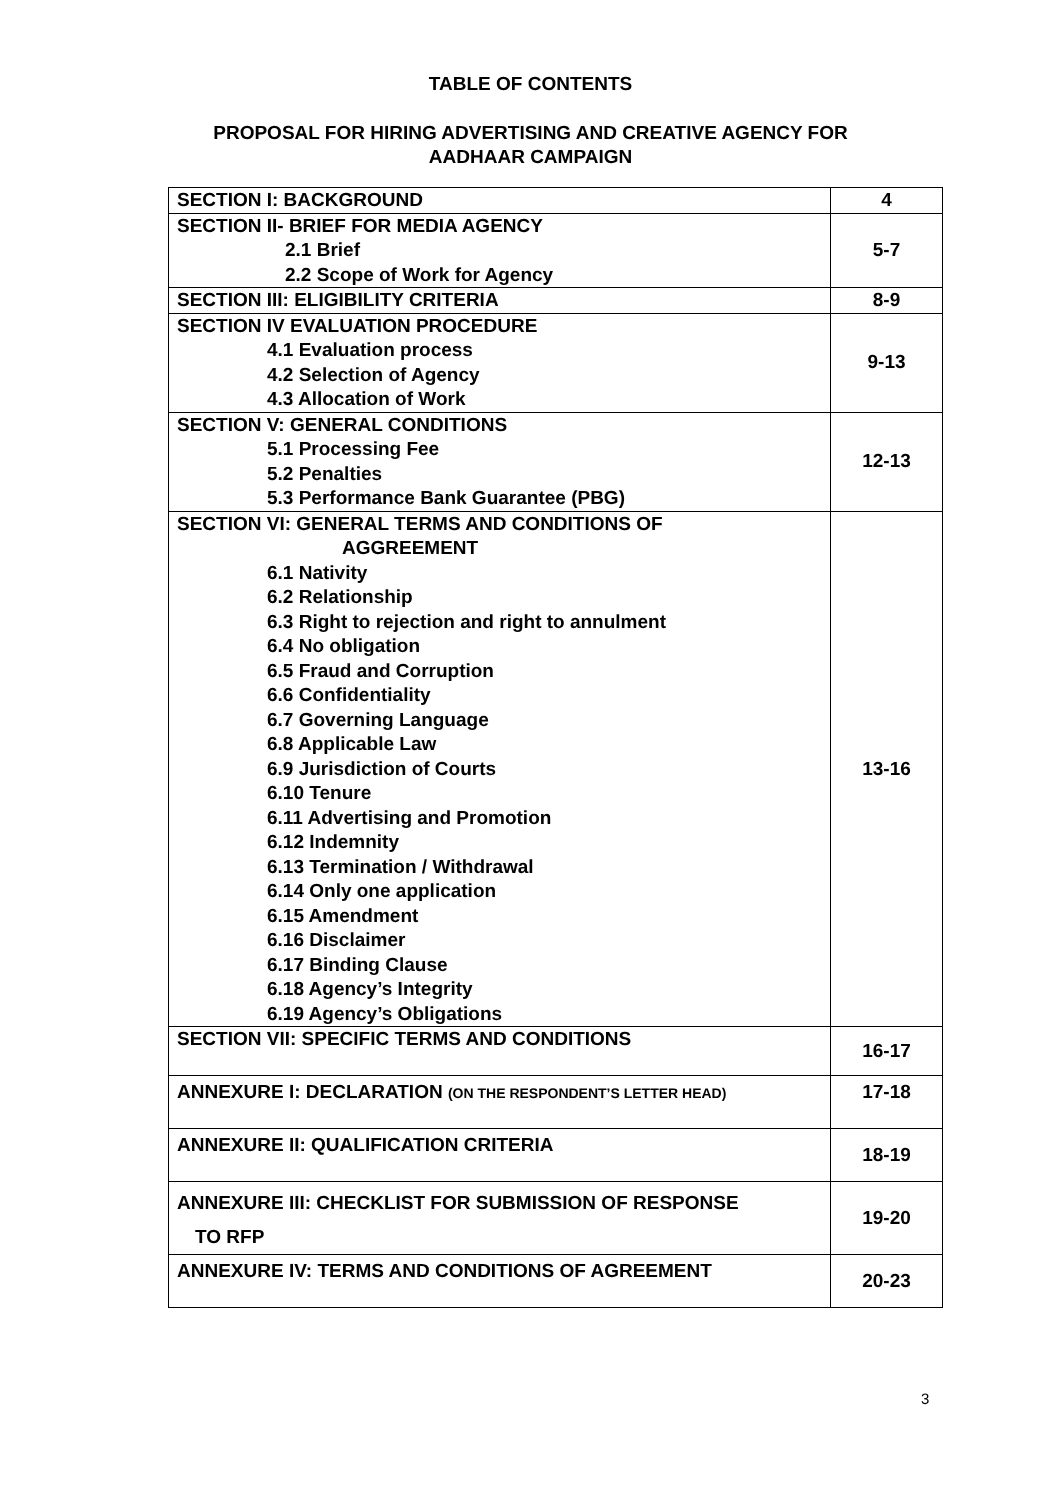TABLE OF CONTENTS
PROPOSAL FOR HIRING ADVERTISING AND CREATIVE AGENCY FOR
AADHAAR CAMPAIGN
| SECTION I: BACKGROUND | 4 |
| SECTION II- BRIEF FOR MEDIA AGENCY 2.1 Brief 2.2 Scope of Work for Agency | 5-7 |
| SECTION III: ELIGIBILITY CRITERIA | 8-9 |
| SECTION IV EVALUATION PROCEDURE 4.1 Evaluation process 4.2 Selection of Agency 4.3 Allocation of Work | 9-13 |
| SECTION V: GENERAL CONDITIONS 5.1 Processing Fee 5.2 Penalties 5.3 Performance Bank Guarantee (PBG) | 12-13 |
| SECTION VI: GENERAL TERMS AND CONDITIONS OF AGGREEMENT 6.1 Nativity 6.2 Relationship 6.3 Right to rejection and right to annulment 6.4 No obligation 6.5 Fraud and Corruption 6.6 Confidentiality 6.7 Governing Language 6.8 Applicable Law 6.9 Jurisdiction of Courts 6.10 Tenure 6.11 Advertising and Promotion 6.12 Indemnity 6.13 Termination / Withdrawal 6.14 Only one application 6.15 Amendment 6.16 Disclaimer 6.17 Binding Clause 6.18 Agency’s Integrity 6.19 Agency’s Obligations | 13-16 |
| SECTION VII: SPECIFIC TERMS AND CONDITIONS | 16-17 |
| ANNEXURE I: DECLARATION (ON THE RESPONDENT’S LETTER HEAD) | 17-18 |
| ANNEXURE II: QUALIFICATION CRITERIA | 18-19 |
| ANNEXURE III: CHECKLIST FOR SUBMISSION OF RESPONSE TO RFP | 19-20 |
| ANNEXURE IV: TERMS AND CONDITIONS OF AGREEMENT | 20-23 |
3